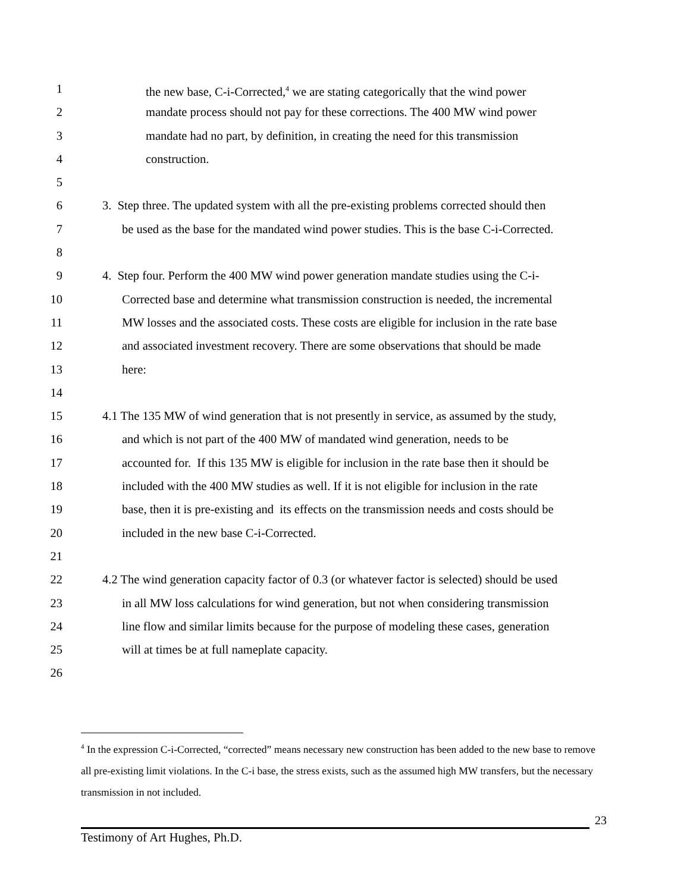1 the new base, C-i-Corrected,<sup>4</sup> we are stating categorically that the wind power
2 mandate process should not pay for these corrections. The 400 MW wind power
3 mandate had no part, by definition, in creating the need for this transmission
4 construction.
5
6 3. Step three. The updated system with all the pre-existing problems corrected should then
7 be used as the base for the mandated wind power studies. This is the base C-i-Corrected.
8
9 4. Step four. Perform the 400 MW wind power generation mandate studies using the C-i-
10 Corrected base and determine what transmission construction is needed, the incremental
11 MW losses and the associated costs. These costs are eligible for inclusion in the rate base
12 and associated investment recovery. There are some observations that should be made
13 here:
14
15 4.1 The 135 MW of wind generation that is not presently in service, as assumed by the study,
16 and which is not part of the 400 MW of mandated wind generation, needs to be
17 accounted for. If this 135 MW is eligible for inclusion in the rate base then it should be
18 included with the 400 MW studies as well. If it is not eligible for inclusion in the rate
19 base, then it is pre-existing and its effects on the transmission needs and costs should be
20 included in the new base C-i-Corrected.
21
22 4.2 The wind generation capacity factor of 0.3 (or whatever factor is selected) should be used
23 in all MW loss calculations for wind generation, but not when considering transmission
24 line flow and similar limits because for the purpose of modeling these cases, generation
25 will at times be at full nameplate capacity.
26
<sup>4</sup> In the expression C-i-Corrected, “corrected” means necessary new construction has been added to the new base to remove all pre-existing limit violations. In the C-i base, the stress exists, such as the assumed high MW transfers, but the necessary transmission in not included.
23
Testimony of Art Hughes, Ph.D.